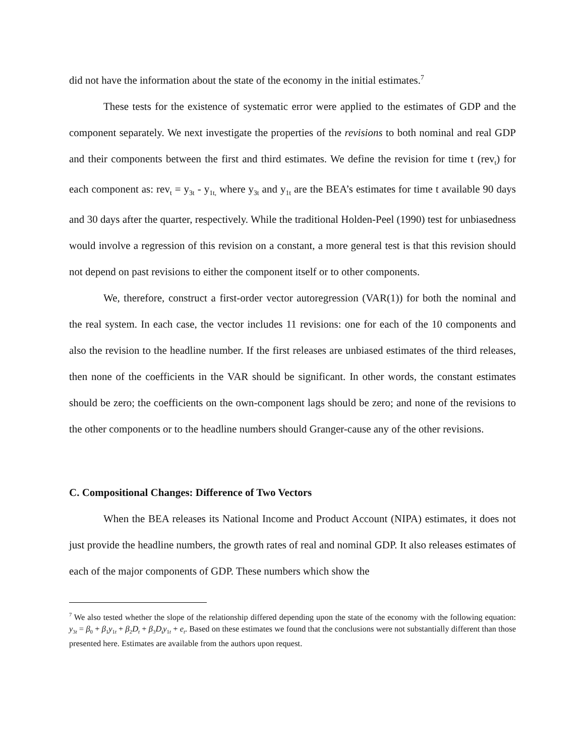did not have the information about the state of the economy in the initial estimates.<sup>7</sup>
These tests for the existence of systematic error were applied to the estimates of GDP and the component separately. We next investigate the properties of the revisions to both nominal and real GDP and their components between the first and third estimates. We define the revision for time t (rev<sub>t</sub>) for each component as: rev<sub>t</sub> = y<sub>3t</sub> - y<sub>1t,</sub> where y<sub>3t</sub> and y<sub>1t</sub> are the BEA’s estimates for time t available 90 days and 30 days after the quarter, respectively. While the traditional Holden-Peel (1990) test for unbiasedness would involve a regression of this revision on a constant, a more general test is that this revision should not depend on past revisions to either the component itself or to other components.
We, therefore, construct a first-order vector autoregression (VAR(1)) for both the nominal and the real system. In each case, the vector includes 11 revisions: one for each of the 10 components and also the revision to the headline number. If the first releases are unbiased estimates of the third releases, then none of the coefficients in the VAR should be significant. In other words, the constant estimates should be zero; the coefficients on the own-component lags should be zero; and none of the revisions to the other components or to the headline numbers should Granger-cause any of the other revisions.
C. Compositional Changes: Difference of Two Vectors
When the BEA releases its National Income and Product Account (NIPA) estimates, it does not just provide the headline numbers, the growth rates of real and nominal GDP. It also releases estimates of each of the major components of GDP. These numbers which show the
<sup>7</sup> We also tested whether the slope of the relationship differed depending upon the state of the economy with the following equation: y<sub>3t</sub> = β<sub>0</sub> + β<sub>1</sub>y<sub>1t</sub> + β<sub>2</sub>D<sub>t</sub> + β<sub>3</sub>D<sub>t</sub> y<sub>1t</sub> + e<sub>t</sub>. Based on these estimates we found that the conclusions were not substantially different than those presented here. Estimates are available from the authors upon request.